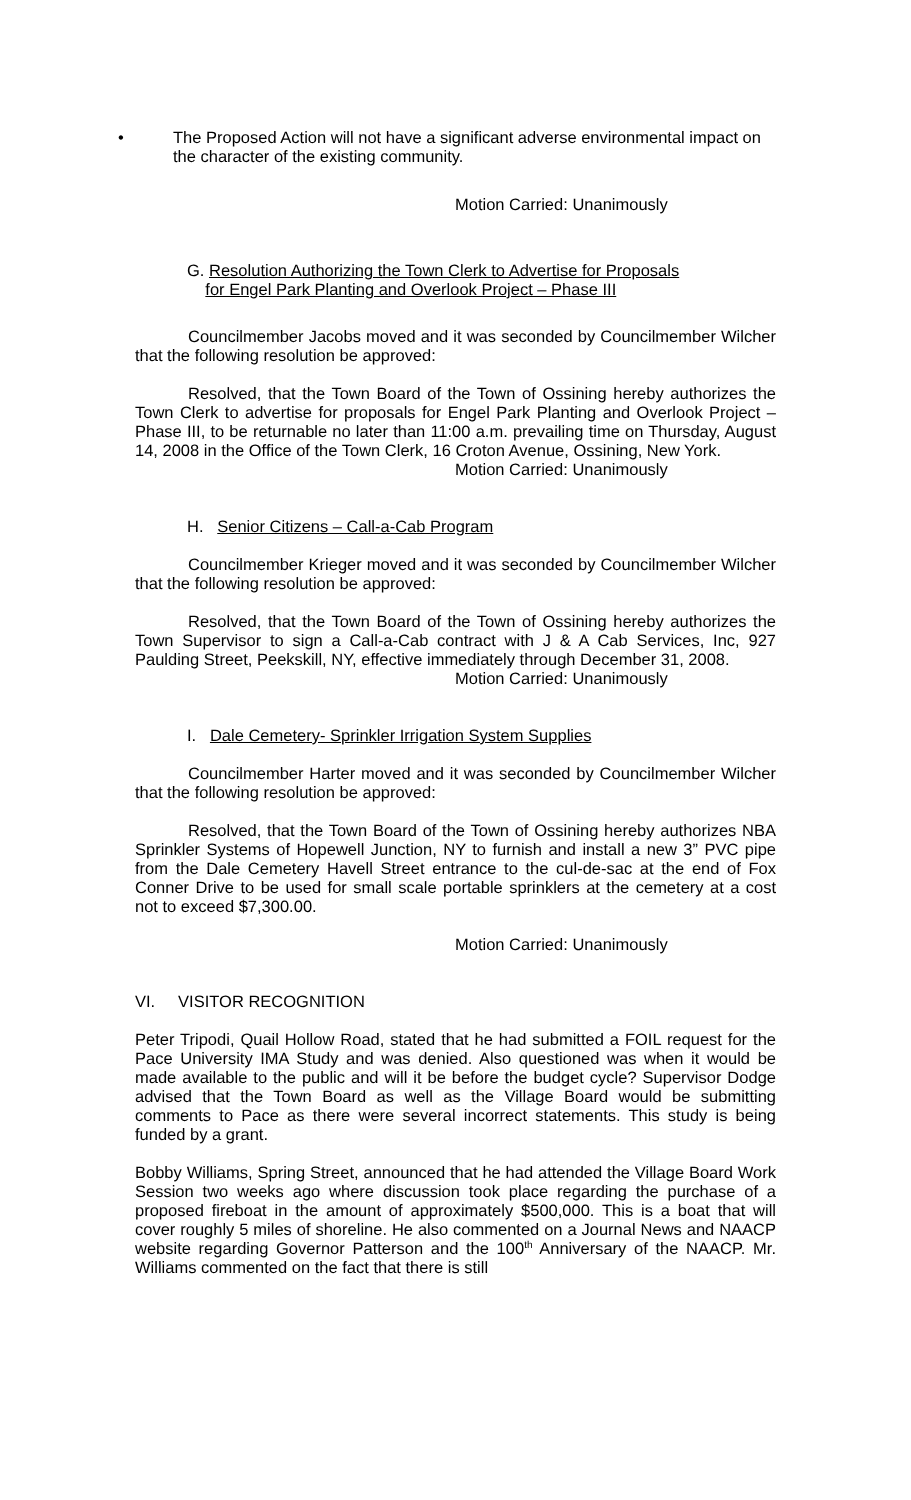• The Proposed Action will not have a significant adverse environmental impact on the character of the existing community.
Motion Carried: Unanimously
G. Resolution Authorizing the Town Clerk to Advertise for Proposals
for Engel Park Planting and Overlook Project – Phase III
Councilmember Jacobs moved and it was seconded by Councilmember Wilcher that the following resolution be approved:
Resolved, that the Town Board of the Town of Ossining hereby authorizes the Town Clerk to advertise for proposals for Engel Park Planting and Overlook Project – Phase III, to be returnable no later than 11:00 a.m. prevailing time on Thursday, August 14, 2008 in the Office of the Town Clerk, 16 Croton Avenue, Ossining, New York.
Motion Carried: Unanimously
H. Senior Citizens – Call-a-Cab Program
Councilmember Krieger moved and it was seconded by Councilmember Wilcher that the following resolution be approved:
Resolved, that the Town Board of the Town of Ossining hereby authorizes the Town Supervisor to sign a Call-a-Cab contract with J & A Cab Services, Inc, 927 Paulding Street, Peekskill, NY, effective immediately through December 31, 2008.
Motion Carried: Unanimously
I. Dale Cemetery- Sprinkler Irrigation System Supplies
Councilmember Harter moved and it was seconded by Councilmember Wilcher that the following resolution be approved:
Resolved, that the Town Board of the Town of Ossining hereby authorizes NBA Sprinkler Systems of Hopewell Junction, NY to furnish and install a new 3” PVC pipe from the Dale Cemetery Havell Street entrance to the cul-de-sac at the end of Fox Conner Drive to be used for small scale portable sprinklers at the cemetery at a cost not to exceed $7,300.00.
Motion Carried: Unanimously
VI. VISITOR RECOGNITION
Peter Tripodi, Quail Hollow Road, stated that he had submitted a FOIL request for the Pace University IMA Study and was denied. Also questioned was when it would be made available to the public and will it be before the budget cycle? Supervisor Dodge advised that the Town Board as well as the Village Board would be submitting comments to Pace as there were several incorrect statements. This study is being funded by a grant.
Bobby Williams, Spring Street, announced that he had attended the Village Board Work Session two weeks ago where discussion took place regarding the purchase of a proposed fireboat in the amount of approximately $500,000. This is a boat that will cover roughly 5 miles of shoreline. He also commented on a Journal News and NAACP website regarding Governor Patterson and the 100<sup>th</sup> Anniversary of the NAACP. Mr. Williams commented on the fact that there is still